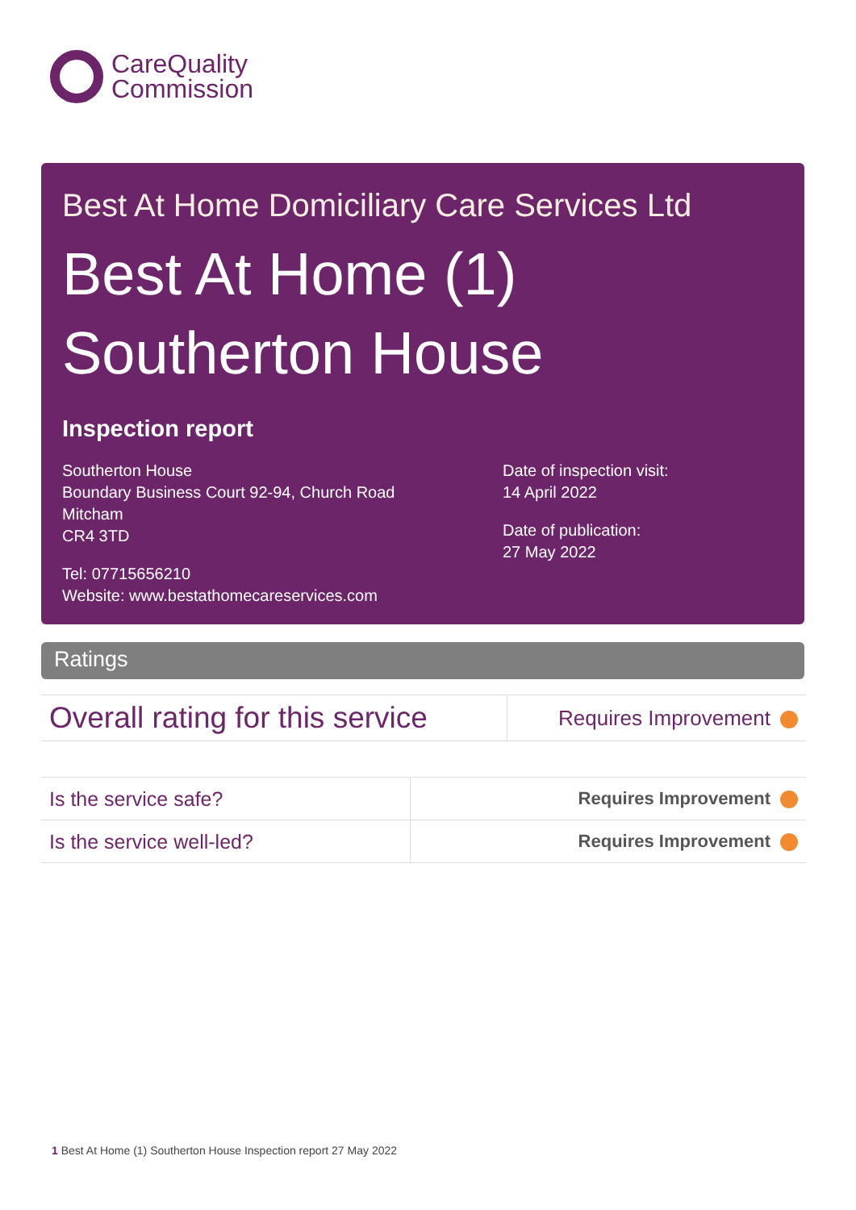CareQuality
Commission
Best At Home Domiciliary Care Services Ltd
Best At Home (1)
Southerton House
Inspection report
Southerton House
Boundary Business Court 92-94, Church Road
Mitcham
CR4 3TD
Tel: 07715656210
Website: www.bestathomecareservices.com
Date of inspection visit:
14 April 2022
Date of publication:
27 May 2022
Ratings
| Overall rating for this service | Requires Improvement |
| Is the service safe? | Requires Improvement |
| Is the service well-led? | Requires Improvement |
1 Best At Home (1) Southerton House Inspection report 27 May 2022